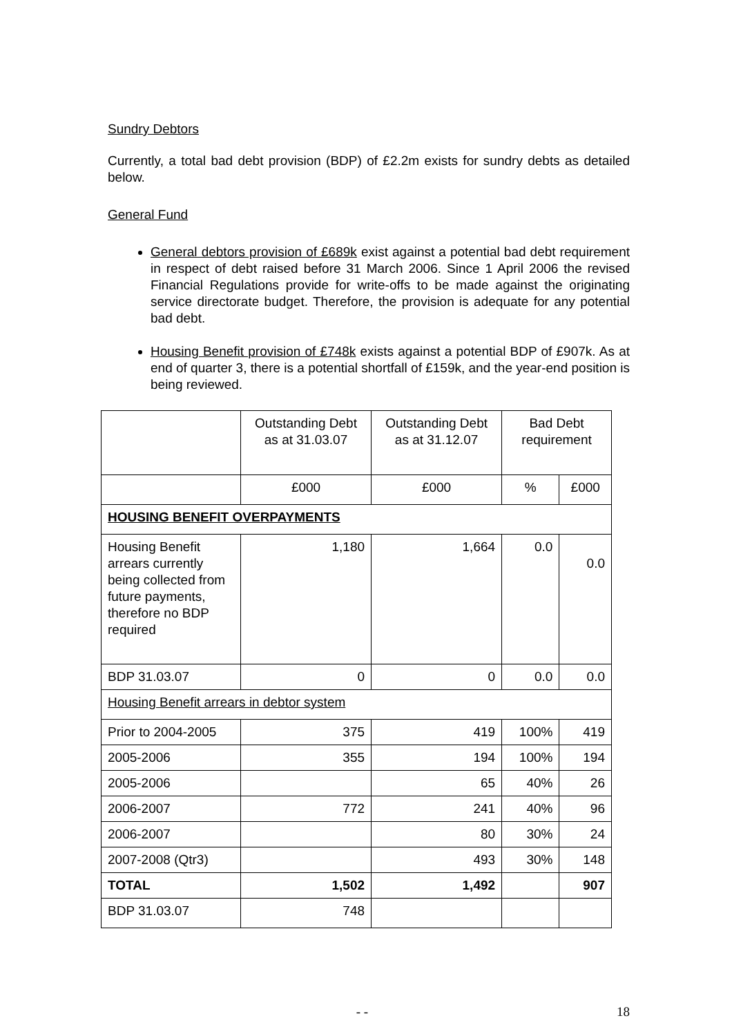Sundry Debtors
Currently, a total bad debt provision (BDP) of £2.2m exists for sundry debts as detailed below.
General Fund
General debtors provision of £689k exist against a potential bad debt requirement in respect of debt raised before 31 March 2006. Since 1 April 2006 the revised Financial Regulations provide for write-offs to be made against the originating service directorate budget. Therefore, the provision is adequate for any potential bad debt.
Housing Benefit provision of £748k exists against a potential BDP of £907k. As at end of quarter 3, there is a potential shortfall of £159k, and the year-end position is being reviewed.
| | Outstanding Debt as at 31.03.07 | Outstanding Debt as at 31.12.07 | Bad Debt requirement | |
| --- | --- | --- | --- | --- |
| | £000 | £000 | % | £000 |
| HOUSING BENEFIT OVERPAYMENTS | | | | |
| Housing Benefit arrears currently being collected from future payments, therefore no BDP required | 1,180 | 1,664 | 0.0 | 0.0 |
| BDP 31.03.07 | 0 | 0 | 0.0 | 0.0 |
| Housing Benefit arrears in debtor system | | | | |
| Prior to 2004-2005 | 375 | 419 | 100% | 419 |
| 2005-2006 | 355 | 194 | 100% | 194 |
| 2005-2006 | | 65 | 40% | 26 |
| 2006-2007 | 772 | 241 | 40% | 96 |
| 2006-2007 | | 80 | 30% | 24 |
| 2007-2008 (Qtr3) | | 493 | 30% | 148 |
| TOTAL | 1,502 | 1,492 | | 907 |
| BDP 31.03.07 | 748 | | | |
- - 18